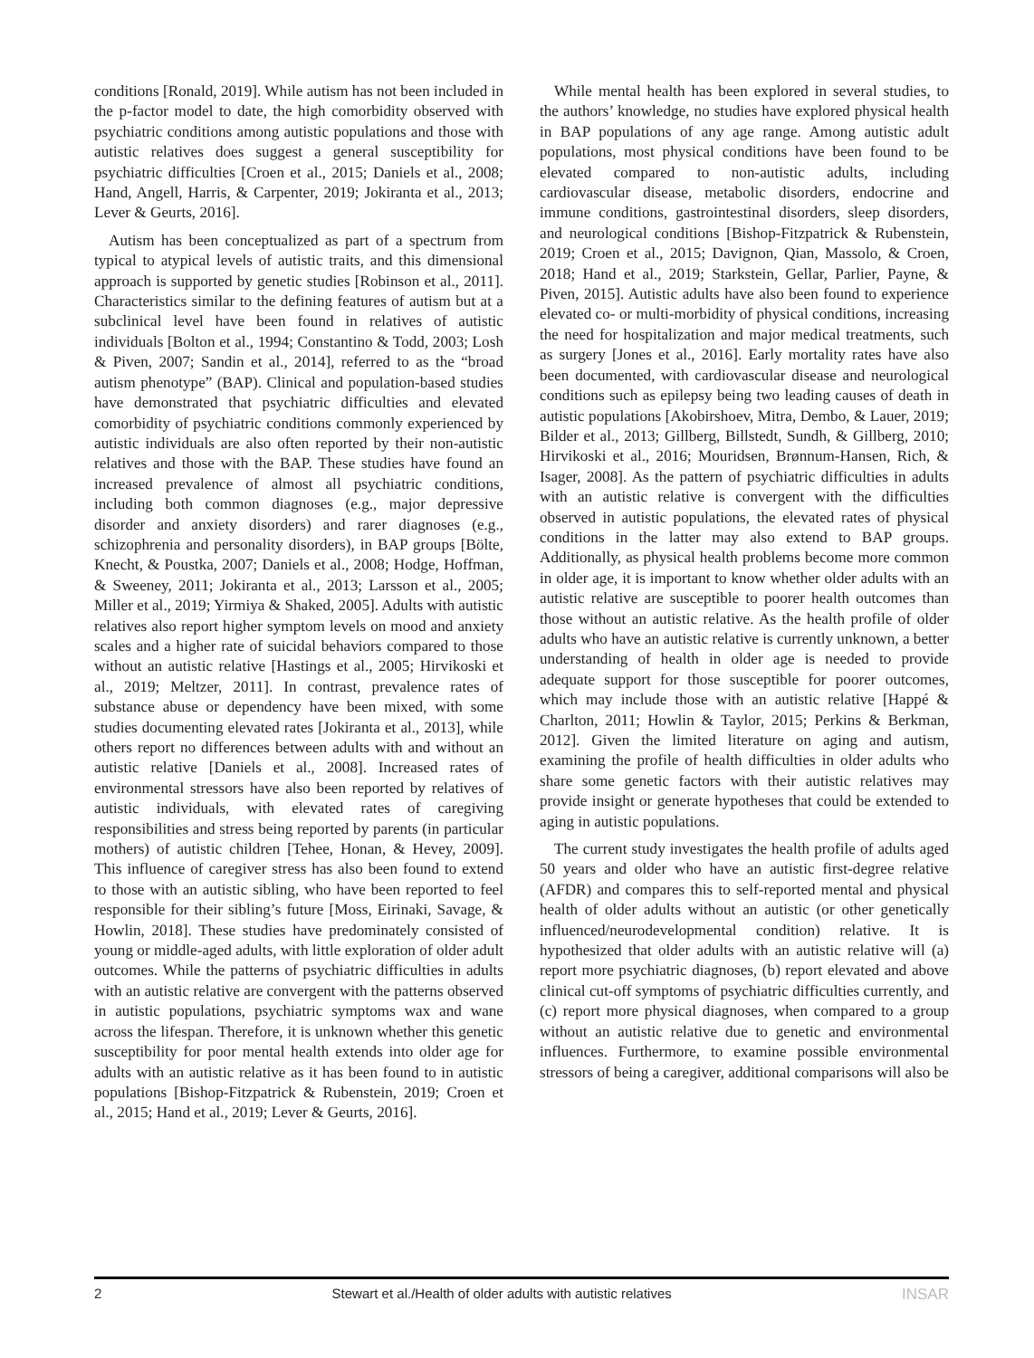conditions [Ronald, 2019]. While autism has not been included in the p-factor model to date, the high comorbidity observed with psychiatric conditions among autistic populations and those with autistic relatives does suggest a general susceptibility for psychiatric difficulties [Croen et al., 2015; Daniels et al., 2008; Hand, Angell, Harris, & Carpenter, 2019; Jokiranta et al., 2013; Lever & Geurts, 2016].
Autism has been conceptualized as part of a spectrum from typical to atypical levels of autistic traits, and this dimensional approach is supported by genetic studies [Robinson et al., 2011]. Characteristics similar to the defining features of autism but at a subclinical level have been found in relatives of autistic individuals [Bolton et al., 1994; Constantino & Todd, 2003; Losh & Piven, 2007; Sandin et al., 2014], referred to as the “broad autism phenotype” (BAP). Clinical and population-based studies have demonstrated that psychiatric difficulties and elevated comorbidity of psychiatric conditions commonly experienced by autistic individuals are also often reported by their non-autistic relatives and those with the BAP. These studies have found an increased prevalence of almost all psychiatric conditions, including both common diagnoses (e.g., major depressive disorder and anxiety disorders) and rarer diagnoses (e.g., schizophrenia and personality disorders), in BAP groups [Bölte, Knecht, & Poustka, 2007; Daniels et al., 2008; Hodge, Hoffman, & Sweeney, 2011; Jokiranta et al., 2013; Larsson et al., 2005; Miller et al., 2019; Yirmiya & Shaked, 2005]. Adults with autistic relatives also report higher symptom levels on mood and anxiety scales and a higher rate of suicidal behaviors compared to those without an autistic relative [Hastings et al., 2005; Hirvikoski et al., 2019; Meltzer, 2011]. In contrast, prevalence rates of substance abuse or dependency have been mixed, with some studies documenting elevated rates [Jokiranta et al., 2013], while others report no differences between adults with and without an autistic relative [Daniels et al., 2008]. Increased rates of environmental stressors have also been reported by relatives of autistic individuals, with elevated rates of caregiving responsibilities and stress being reported by parents (in particular mothers) of autistic children [Tehee, Honan, & Hevey, 2009]. This influence of caregiver stress has also been found to extend to those with an autistic sibling, who have been reported to feel responsible for their sibling’s future [Moss, Eirinaki, Savage, & Howlin, 2018]. These studies have predominately consisted of young or middle-aged adults, with little exploration of older adult outcomes. While the patterns of psychiatric difficulties in adults with an autistic relative are convergent with the patterns observed in autistic populations, psychiatric symptoms wax and wane across the lifespan. Therefore, it is unknown whether this genetic susceptibility for poor mental health extends into older age for adults with an autistic relative as it has been found to in autistic populations [Bishop-Fitzpatrick & Rubenstein, 2019; Croen et al., 2015; Hand et al., 2019; Lever & Geurts, 2016].
While mental health has been explored in several studies, to the authors’ knowledge, no studies have explored physical health in BAP populations of any age range. Among autistic adult populations, most physical conditions have been found to be elevated compared to non-autistic adults, including cardiovascular disease, metabolic disorders, endocrine and immune conditions, gastrointestinal disorders, sleep disorders, and neurological conditions [Bishop-Fitzpatrick & Rubenstein, 2019; Croen et al., 2015; Davignon, Qian, Massolo, & Croen, 2018; Hand et al., 2019; Starkstein, Gellar, Parlier, Payne, & Piven, 2015]. Autistic adults have also been found to experience elevated co- or multi-morbidity of physical conditions, increasing the need for hospitalization and major medical treatments, such as surgery [Jones et al., 2016]. Early mortality rates have also been documented, with cardiovascular disease and neurological conditions such as epilepsy being two leading causes of death in autistic populations [Akobirshoev, Mitra, Dembo, & Lauer, 2019; Bilder et al., 2013; Gillberg, Billstedt, Sundh, & Gillberg, 2010; Hirvikoski et al., 2016; Mouridsen, Brønnum-Hansen, Rich, & Isager, 2008]. As the pattern of psychiatric difficulties in adults with an autistic relative is convergent with the difficulties observed in autistic populations, the elevated rates of physical conditions in the latter may also extend to BAP groups. Additionally, as physical health problems become more common in older age, it is important to know whether older adults with an autistic relative are susceptible to poorer health outcomes than those without an autistic relative. As the health profile of older adults who have an autistic relative is currently unknown, a better understanding of health in older age is needed to provide adequate support for those susceptible for poorer outcomes, which may include those with an autistic relative [Happé & Charlton, 2011; Howlin & Taylor, 2015; Perkins & Berkman, 2012]. Given the limited literature on aging and autism, examining the profile of health difficulties in older adults who share some genetic factors with their autistic relatives may provide insight or generate hypotheses that could be extended to aging in autistic populations.
The current study investigates the health profile of adults aged 50 years and older who have an autistic first-degree relative (AFDR) and compares this to self-reported mental and physical health of older adults without an autistic (or other genetically influenced/neurodevelopmental condition) relative. It is hypothesized that older adults with an autistic relative will (a) report more psychiatric diagnoses, (b) report elevated and above clinical cut-off symptoms of psychiatric difficulties currently, and (c) report more physical diagnoses, when compared to a group without an autistic relative due to genetic and environmental influences. Furthermore, to examine possible environmental stressors of being a caregiver, additional comparisons will also be
2 Stewart et al./Health of older adults with autistic relatives INSAR